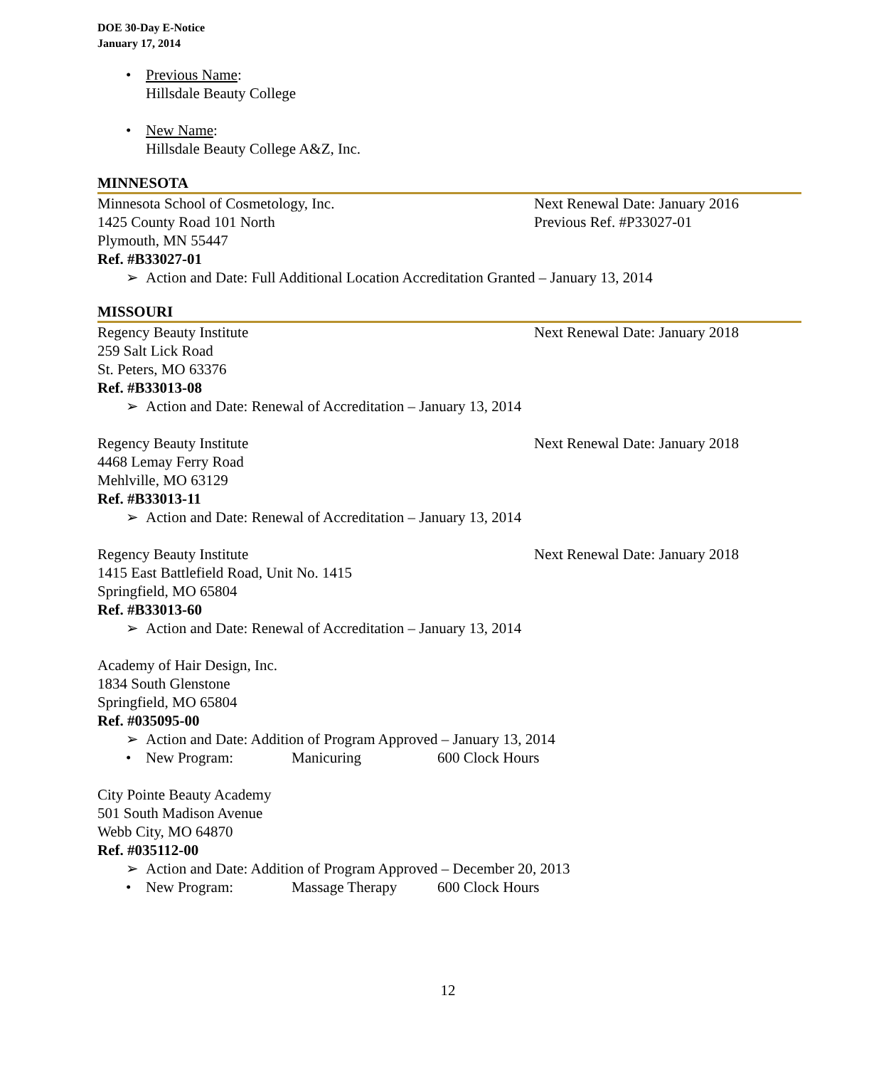DOE 30-Day E-Notice
January 17, 2014
• Previous Name:
Hillsdale Beauty College
• New Name:
Hillsdale Beauty College A&Z, Inc.
MINNESOTA
Minnesota School of Cosmetology, Inc. Next Renewal Date: January 2016
1425 County Road 101 North Previous Ref. #P33027-01
Plymouth, MN 55447
Ref. #B33027-01
➢ Action and Date: Full Additional Location Accreditation Granted – January 13, 2014
MISSOURI
Regency Beauty Institute Next Renewal Date: January 2018
259 Salt Lick Road
St. Peters, MO 63376
Ref. #B33013-08
➢ Action and Date: Renewal of Accreditation – January 13, 2014
Regency Beauty Institute Next Renewal Date: January 2018
4468 Lemay Ferry Road
Mehlville, MO 63129
Ref. #B33013-11
➢ Action and Date: Renewal of Accreditation – January 13, 2014
Regency Beauty Institute Next Renewal Date: January 2018
1415 East Battlefield Road, Unit No. 1415
Springfield, MO 65804
Ref. #B33013-60
➢ Action and Date: Renewal of Accreditation – January 13, 2014
Academy of Hair Design, Inc.
1834 South Glenstone
Springfield, MO 65804
Ref. #035095-00
➢ Action and Date: Addition of Program Approved – January 13, 2014
• New Program: Manicuring 600 Clock Hours
City Pointe Beauty Academy
501 South Madison Avenue
Webb City, MO 64870
Ref. #035112-00
➢ Action and Date: Addition of Program Approved – December 20, 2013
• New Program: Massage Therapy 600 Clock Hours
12